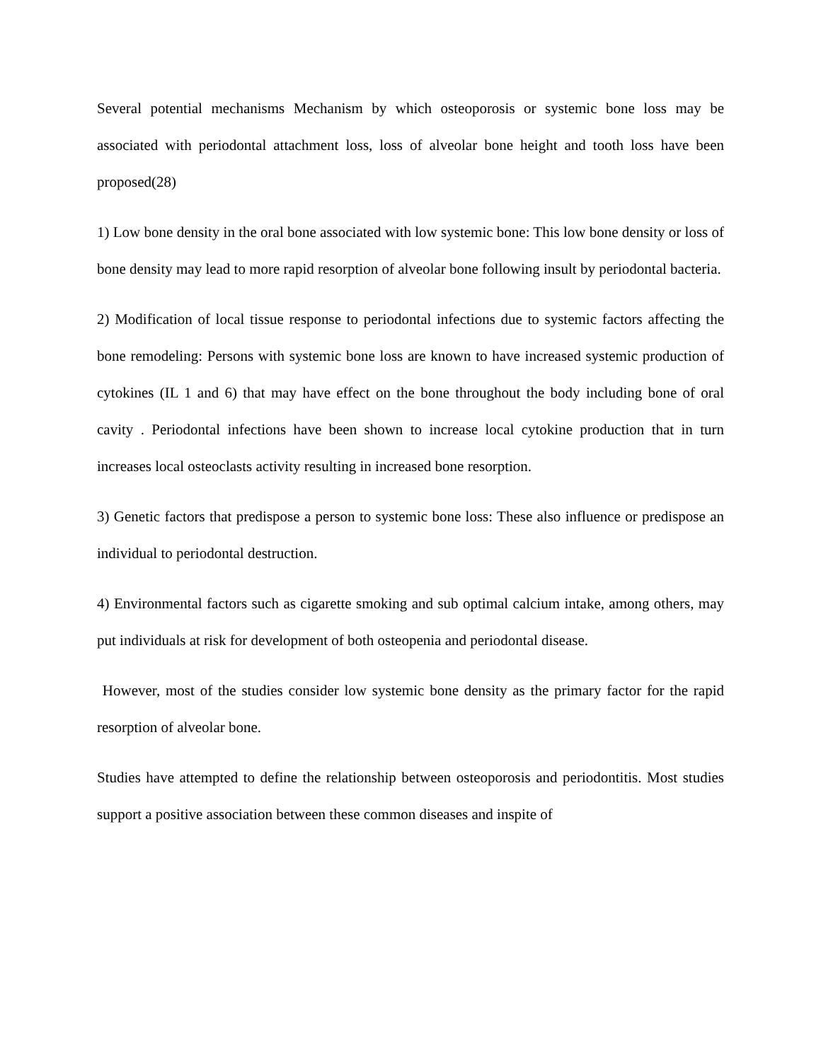Several potential mechanisms Mechanism by which osteoporosis or systemic bone loss may be associated with periodontal attachment loss, loss of alveolar bone height and tooth loss have been proposed(28)
1) Low bone density in the oral bone associated with low systemic bone: This low bone density or loss of bone density may lead to more rapid resorption of alveolar bone following insult by periodontal bacteria.
2) Modification of local tissue response to periodontal infections due to systemic factors affecting the bone remodeling: Persons with systemic bone loss are known to have increased systemic production of cytokines (IL 1 and 6) that may have effect on the bone throughout the body including bone of oral cavity . Periodontal infections have been shown to increase local cytokine production that in turn increases local osteoclasts activity resulting in increased bone resorption.
3) Genetic factors that predispose a person to systemic bone loss: These also influence or predispose an individual to periodontal destruction.
4) Environmental factors such as cigarette smoking and sub optimal calcium intake, among others, may put individuals at risk for development of both osteopenia and periodontal disease.
However, most of the studies consider low systemic bone density as the primary factor for the rapid resorption of alveolar bone.
Studies have attempted to define the relationship between osteoporosis and periodontitis. Most studies support a positive association between these common diseases and inspite of